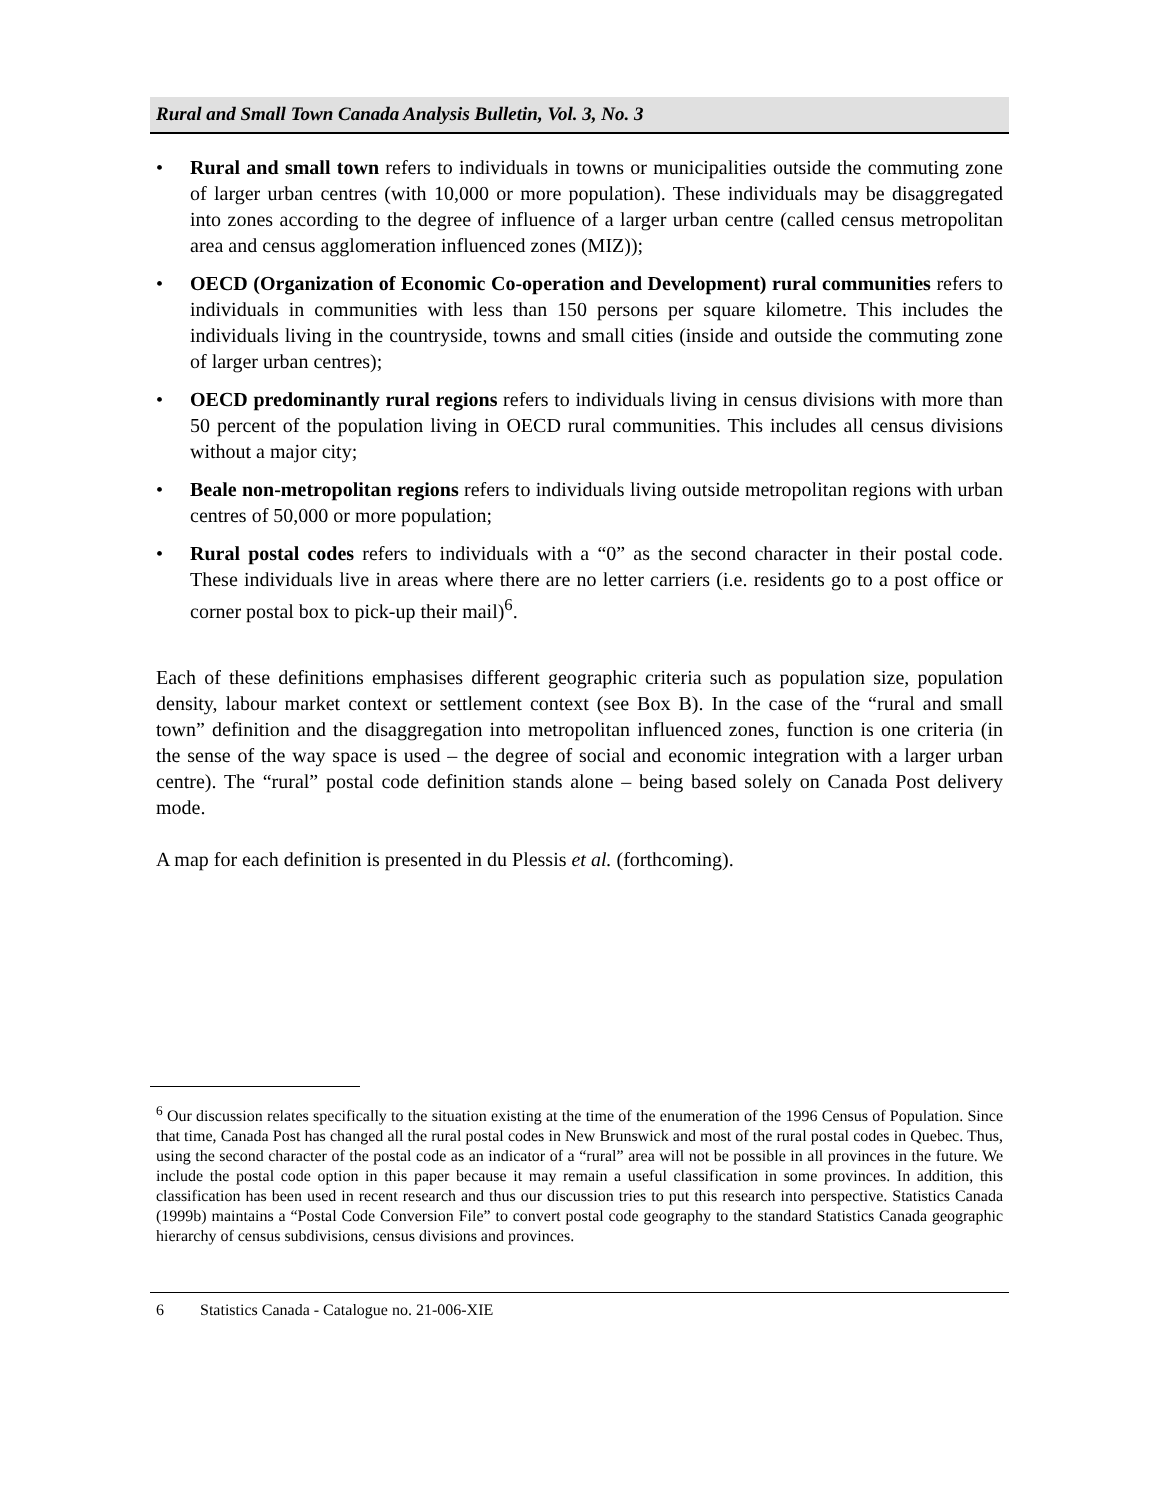Rural and Small Town Canada Analysis Bulletin, Vol. 3, No. 3
• Rural and small town refers to individuals in towns or municipalities outside the commuting zone of larger urban centres (with 10,000 or more population). These individuals may be disaggregated into zones according to the degree of influence of a larger urban centre (called census metropolitan area and census agglomeration influenced zones (MIZ));
• OECD (Organization of Economic Co-operation and Development) rural communities refers to individuals in communities with less than 150 persons per square kilometre. This includes the individuals living in the countryside, towns and small cities (inside and outside the commuting zone of larger urban centres);
• OECD predominantly rural regions refers to individuals living in census divisions with more than 50 percent of the population living in OECD rural communities. This includes all census divisions without a major city;
• Beale non-metropolitan regions refers to individuals living outside metropolitan regions with urban centres of 50,000 or more population;
• Rural postal codes refers to individuals with a “0” as the second character in their postal code. These individuals live in areas where there are no letter carriers (i.e. residents go to a post office or corner postal box to pick-up their mail)<sup>6</sup>.
Each of these definitions emphasises different geographic criteria such as population size, population density, labour market context or settlement context (see Box B). In the case of the “rural and small town” definition and the disaggregation into metropolitan influenced zones, function is one criteria (in the sense of the way space is used – the degree of social and economic integration with a larger urban centre). The “rural” postal code definition stands alone – being based solely on Canada Post delivery mode.
A map for each definition is presented in du Plessis et al. (forthcoming).
<sup>6</sup> Our discussion relates specifically to the situation existing at the time of the enumeration of the 1996 Census of Population. Since that time, Canada Post has changed all the rural postal codes in New Brunswick and most of the rural postal codes in Quebec. Thus, using the second character of the postal code as an indicator of a “rural” area will not be possible in all provinces in the future. We include the postal code option in this paper because it may remain a useful classification in some provinces. In addition, this classification has been used in recent research and thus our discussion tries to put this research into perspective. Statistics Canada (1999b) maintains a “Postal Code Conversion File” to convert postal code geography to the standard Statistics Canada geographic hierarchy of census subdivisions, census divisions and provinces.
6 Statistics Canada - Catalogue no. 21-006-XIE